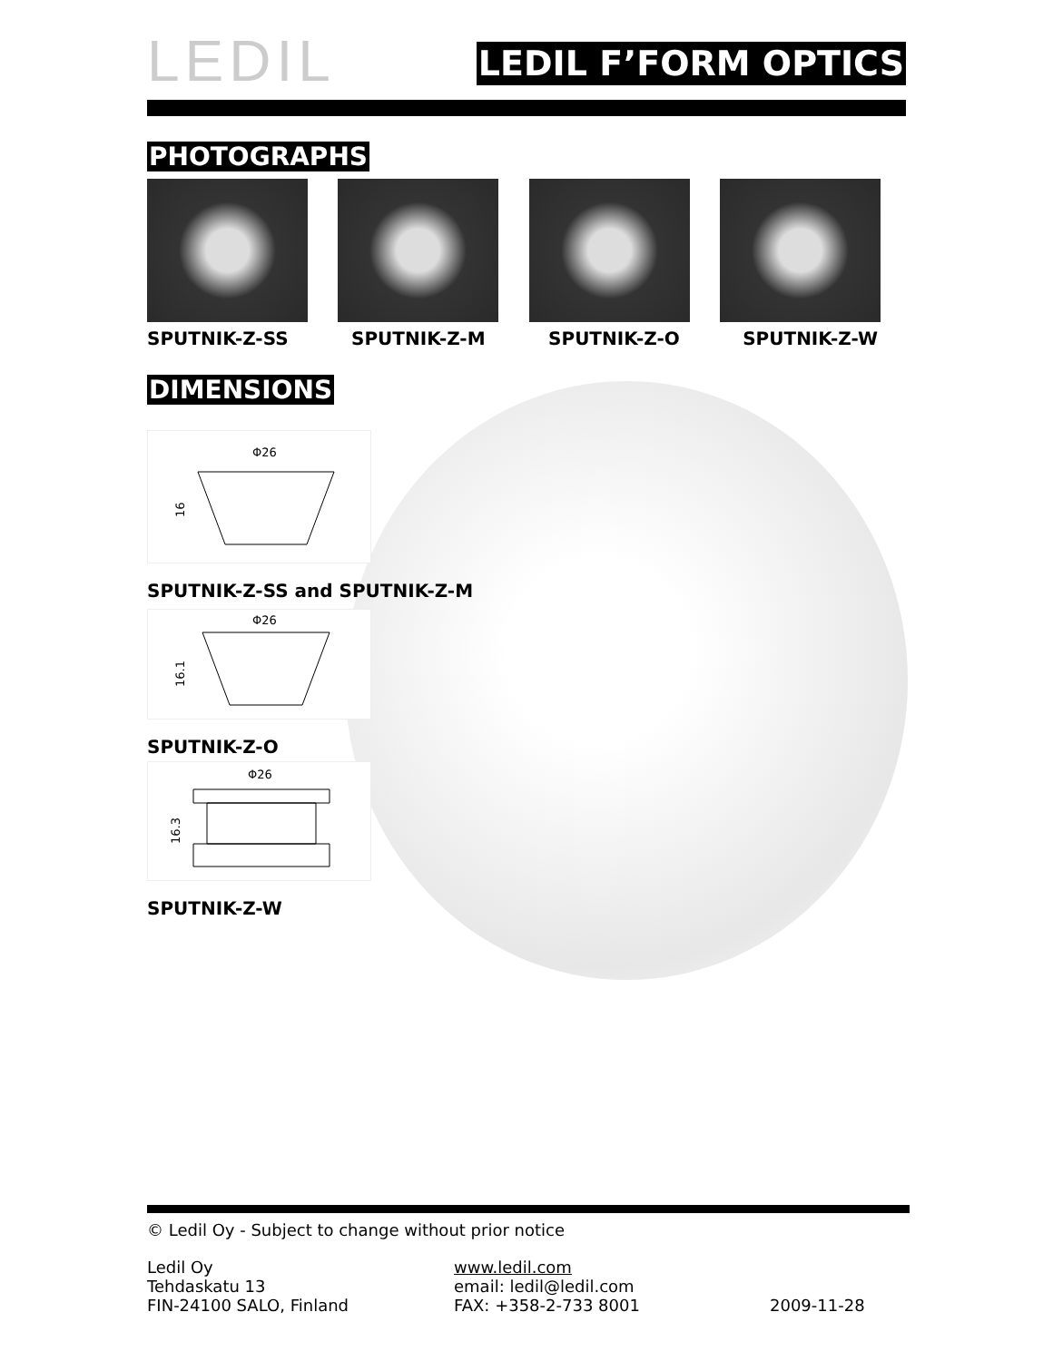LEDIL
LEDIL F’FORM OPTICS
PHOTOGRAPHS
SPUTNIK-Z-SS SPUTNIK-Z-M SPUTNIK-Z-O SPUTNIK-Z-W
DIMENSIONS
Φ26
16
SPUTNIK-Z-SS and SPUTNIK-Z-M
Φ26
16.1
SPUTNIK-Z-O
Φ26
16.3
SPUTNIK-Z-W
© Ledil Oy - Subject to change without prior notice
Ledil Oy
Tehdaskatu 13
FIN-24100 SALO, Finland
www.ledil.com
email: ledil@ledil.com
FAX: +358-2-733 8001
2009-11-28